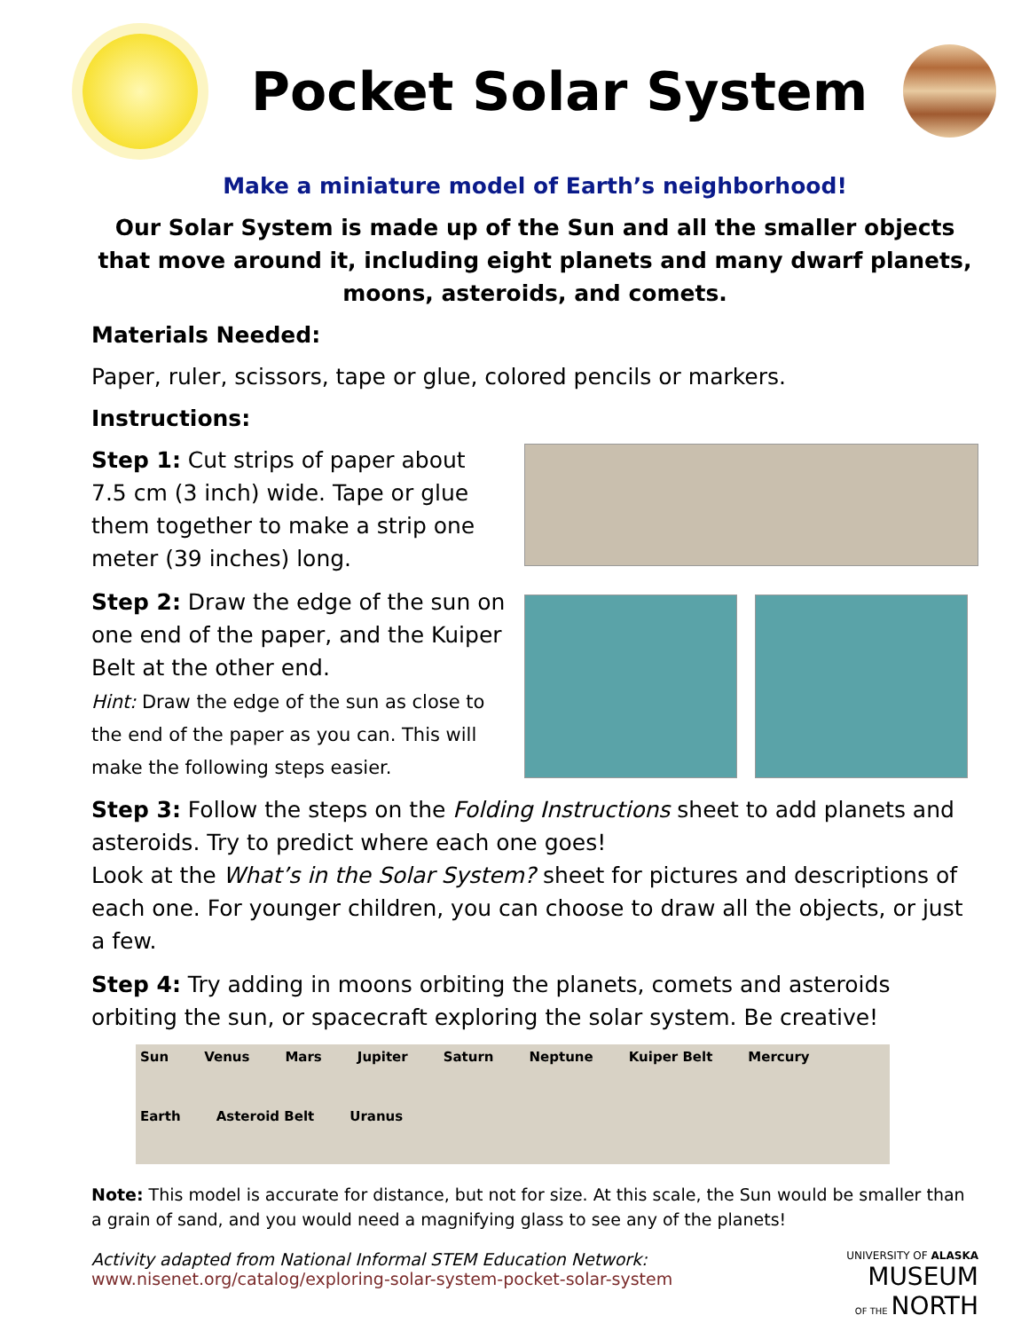Pocket Solar System
Make a miniature model of Earth’s neighborhood!
Our Solar System is made up of the Sun and all the smaller objects that move around it, including eight planets and many dwarf planets, moons, asteroids, and comets.
Materials Needed:
Paper, ruler, scissors, tape or glue, colored pencils or markers.
Instructions:
Step 1: Cut strips of paper about 7.5 cm (3 inch) wide. Tape or glue them together to make a strip one meter (39 inches) long.
Step 2: Draw the edge of the sun on one end of the paper, and the Kuiper Belt at the other end.
Hint: Draw the edge of the sun as close to the end of the paper as you can. This will make the following steps easier.
Step 3: Follow the steps on the Folding Instructions sheet to add planets and asteroids. Try to predict where each one goes!
Look at the What’s in the Solar System? sheet for pictures and descriptions of each one. For younger children, you can choose to draw all the objects, or just a few.
Step 4: Try adding in moons orbiting the planets, comets and asteroids orbiting the sun, or spacecraft exploring the solar system. Be creative!
Sun Venus Mars Jupiter Saturn Neptune Kuiper Belt Mercury Earth Asteroid Belt Uranus
Note: This model is accurate for distance, but not for size. At this scale, the Sun would be smaller than a grain of sand, and you would need a magnifying glass to see any of the planets!
Activity adapted from National Informal STEM Education Network:
www.nisenet.org/catalog/exploring-solar-system-pocket-solar-system
UNIVERSITY OF ALASKA
MUSEUM
OF THE NORTH